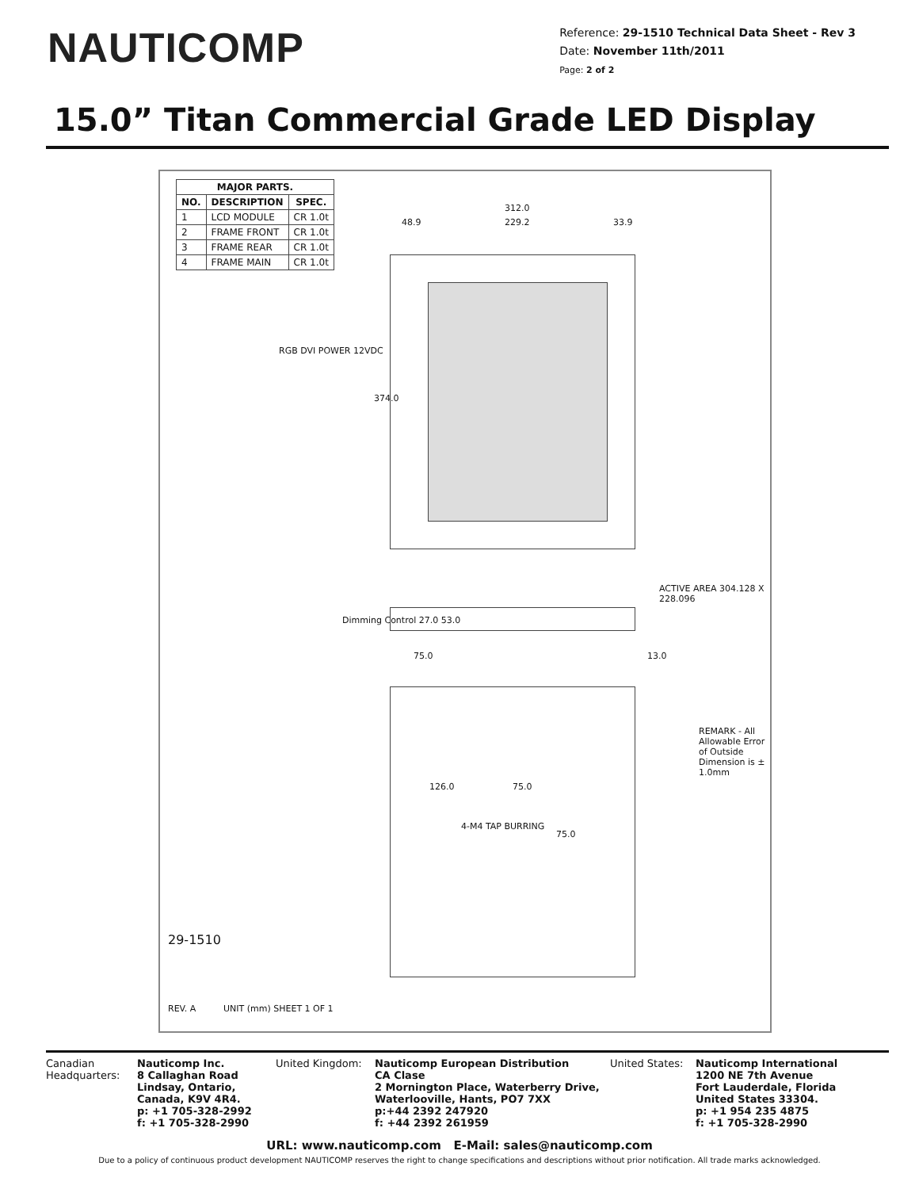NAUTICOMP
Reference: 29-1510 Technical Data Sheet - Rev 3
Date: November 11th/2011
Page: 2 of 2
15.0” Titan Commercial Grade LED Display
| MAJOR PARTS. | | |
| --- | --- | --- |
| NO. | DESCRIPTION | SPEC. |
| 1 | LCD MODULE | CR 1.0t |
| 2 | FRAME FRONT | CR 1.0t |
| 3 | FRAME REAR | CR 1.0t |
| 4 | FRAME MAIN | CR 1.0t |
312.0
229.2 48.9 33.9
374.0
RGB DVI POWER 12VDC
ACTIVE AREA 304.128 X 228.096
Dimming Control 27.0 53.0
75.0 13.0
126.0 75.0
4-M4 TAP BURRING
75.0
REMARK - All Allowable Error of Outside Dimension is ± 1.0mm
29-1510
REV. A UNIT (mm) SHEET 1 OF 1
Canadian Headquarters:
Nauticomp Inc.
8 Callaghan Road
Lindsay, Ontario,
Canada, K9V 4R4.
p: +1 705-328-2992
f: +1 705-328-2990
United Kingdom: Nauticomp European Distribution
CA Clase
2 Mornington Place, Waterberry Drive,
Waterlooville, Hants, PO7 7XX
p:+44 2392 247920
f: +44 2392 261959
United States:
Nauticomp International
1200 NE 7th Avenue
Fort Lauderdale, Florida
United States 33304.
p: +1 954 235 4875
f: +1 705-328-2990
URL: www.nauticomp.com E-Mail: sales@nauticomp.com
Due to a policy of continuous product development NAUTICOMP reserves the right to change specifications and descriptions without prior notification. All trade marks acknowledged.